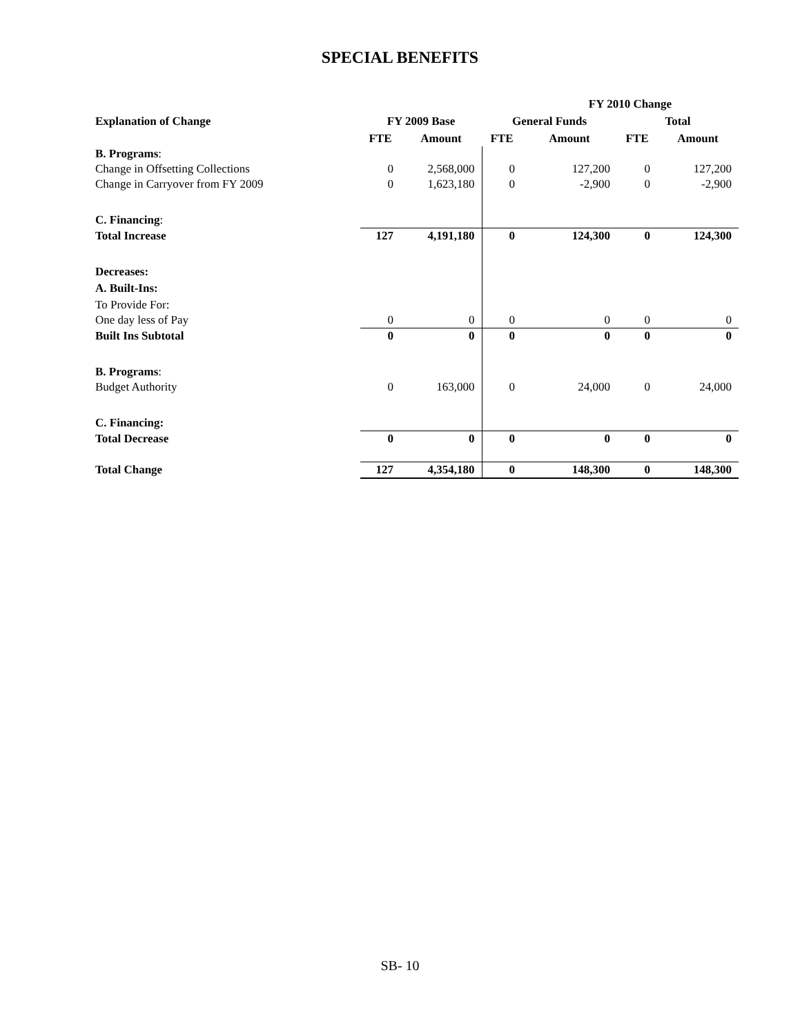SPECIAL BENEFITS
| | | | | FY 2010 Change | | |
| --- | --- | --- | --- | --- | --- | --- |
| Explanation of Change | FY 2009 Base | | General Funds | | Total | |
| | FTE | Amount | FTE | Amount | FTE | Amount |
| B. Programs : | | | | | | |
| Change in Offsetting Collections | 0 | 2,568,000 | 0 | 127,200 | 0 | 127,200 |
| Change in Carryover from FY 2009 | 0 | 1,623,180 | 0 | -2,900 | 0 | -2,900 |
| C. Financing : | | | | | | |
| Total Increase | 127 | 4,191,180 | 0 | 124,300 | 0 | 124,300 |
| Decreases: | | | | | | |
| A. Built-Ins: | | | | | | |
| To Provide For: | | | | | | |
| One day less of Pay | 0 | 0 | 0 | 0 | 0 | 0 |
| Built Ins Subtotal | 0 | 0 | 0 | 0 | 0 | 0 |
| B. Programs : | | | | | | |
| Budget Authority | 0 | 163,000 | 0 | 24,000 | 0 | 24,000 |
| C. Financing: | | | | | | |
| Total Decrease | 0 | 0 | 0 | 0 | 0 | 0 |
| Total Change | 127 | 4,354,180 | 0 | 148,300 | 0 | 148,300 |
SB- 10